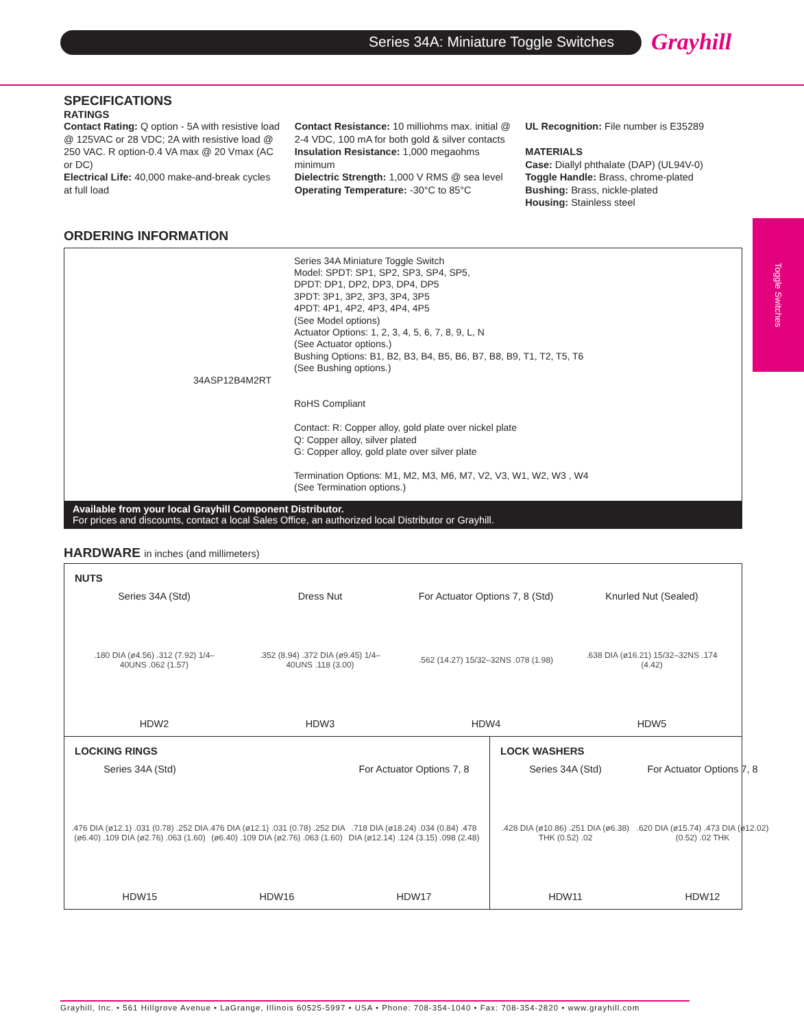Series 34A: Miniature Toggle Switches Grayhill
Toggle Switches
SPECIFICATIONS
RATINGS
Contact Rating: Q option - 5A with resistive load @ 125VAC or 28 VDC; 2A with resistive load @ 250 VAC. R option-0.4 VA max @ 20 Vmax (AC or DC)
Electrical Life: 40,000 make-and-break cycles at full load
Contact Resistance: 10 milliohms max. initial @ 2-4 VDC, 100 mA for both gold & silver contacts
Insulation Resistance: 1,000 megaohms minimum
Dielectric Strength: 1,000 V RMS @ sea level
Operating Temperature: -30°C to 85°C
UL Recognition: File number is E35289
MATERIALS
Case: Diallyl phthalate (DAP) (UL94V-0)
Toggle Handle: Brass, chrome-plated
Bushing: Brass, nickle-plated
Housing: Stainless steel
ORDERING INFORMATION
Series 34A Miniature Toggle Switch
Model: SPDT: SP1, SP2, SP3, SP4, SP5,
DPDT: DP1, DP2, DP3, DP4, DP5
3PDT: 3P1, 3P2, 3P3, 3P4, 3P5
4PDT: 4P1, 4P2, 4P3, 4P4, 4P5
(See Model options)
Actuator Options: 1, 2, 3, 4, 5, 6, 7, 8, 9, L, N
(See Actuator options.)
Bushing Options: B1, B2, B3, B4, B5, B6, B7, B8, B9, T1, T2, T5, T6
(See Bushing options.)
34ASP12B4M2RT
RoHS Compliant
Contact: R: Copper alloy, gold plate over nickel plate
Q: Copper alloy, silver plated
G: Copper alloy, gold plate over silver plate
Termination Options: M1, M2, M3, M6, M7, V2, V3, W1, W2, W3 , W4
(See Termination options.)
Available from your local Grayhill Component Distributor.
For prices and discounts, contact a local Sales Office, an authorized local Distributor or Grayhill.
HARDWARE in inches (and millimeters)
NUTS
Series 34A (Std)
.180 DIA (ø4.56) .312 (7.92) 1/4–40UNS .062 (1.57)
HDW2
Dress Nut
.352 (8.94) .372 DIA (ø9.45) 1/4–40UNS .118 (3.00)
HDW3
For Actuator Options 7, 8 (Std)
.562 (14.27) 15/32–32NS .078 (1.98)
HDW4
Knurled Nut (Sealed)
.638 DIA (ø16.21) 15/32–32NS .174 (4.42)
HDW5
LOCKING RINGS
Series 34A (Std)
.476 DIA (ø12.1) .031 (0.78) .252 DIA (ø6.40) .109 DIA (ø2.76) .063 (1.60)
HDW15
.476 DIA (ø12.1) .031 (0.78) .252 DIA (ø6.40) .109 DIA (ø2.76) .063 (1.60)
HDW16
For Actuator Options 7, 8
.718 DIA (ø18.24) .034 (0.84) .478 DIA (ø12.14) .124 (3.15) .098 (2.48)
HDW17
LOCK WASHERS
Series 34A (Std)
.428 DIA (ø10.86) .251 DIA (ø6.38) THK (0.52) .02
HDW11
For Actuator Options 7, 8
.620 DIA (ø15.74) .473 DIA (ø12.02) (0.52) .02 THK
HDW12
Grayhill, Inc. • 561 Hillgrove Avenue • LaGrange, Illinois 60525-5997 • USA • Phone: 708-354-1040 • Fax: 708-354-2820 • www.grayhill.com